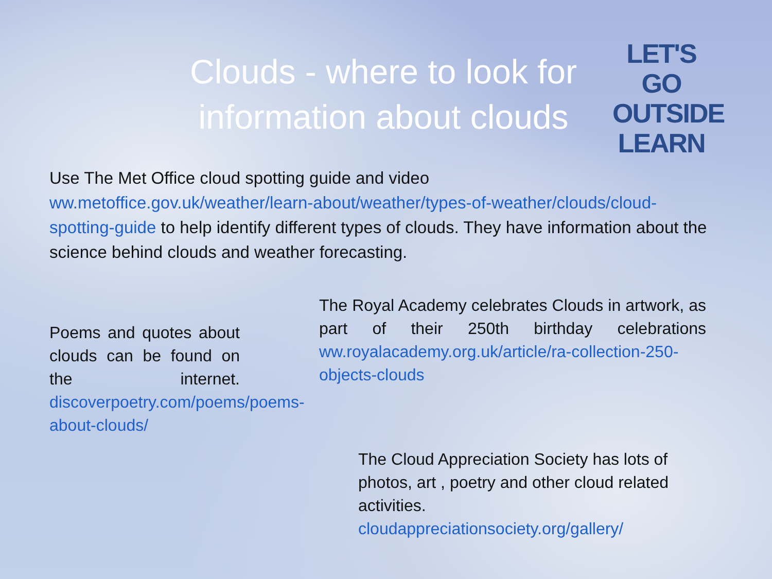Clouds - where to look for information about clouds
LET'S GO
OUTSIDE
LEARN
Use The Met Office cloud spotting guide and video
ww.metoffice.gov.uk/weather/learn-about/weather/types-of-weather/clouds/cloud-spotting-guide to help identify different types of clouds. They have information about the science behind clouds and weather forecasting.
Poems and quotes about clouds can be found on the internet. discoverpoetry.com/poems/poems-about-clouds/
The Royal Academy celebrates Clouds in artwork, as part of their 250th birthday celebrations ww.royalacademy.org.uk/article/ra-collection-250-objects-clouds
The Cloud Appreciation Society has lots of photos, art , poetry and other cloud related activities.
cloudappreciationsociety.org/gallery/